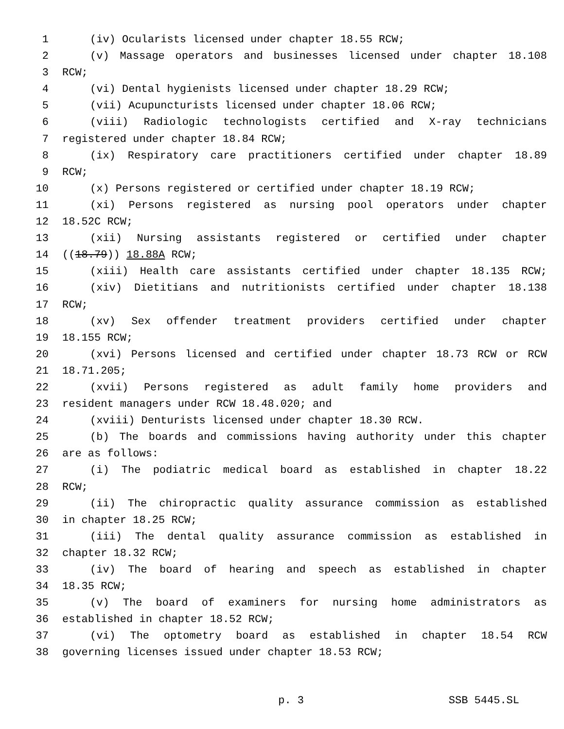1 (iv) Ocularists licensed under chapter 18.55 RCW;
2 (v) Massage operators and businesses licensed under chapter 18.108
3 RCW;
4 (vi) Dental hygienists licensed under chapter 18.29 RCW;
5 (vii) Acupuncturists licensed under chapter 18.06 RCW;
6 (viii) Radiologic technologists certified and X-ray technicians
7 registered under chapter 18.84 RCW;
8 (ix) Respiratory care practitioners certified under chapter 18.89
9 RCW;
10 (x) Persons registered or certified under chapter 18.19 RCW;
11 (xi) Persons registered as nursing pool operators under chapter
12 18.52C RCW;
13 (xii) Nursing assistants registered or certified under chapter
14 ((18.79)) 18.88A RCW;
15 (xiii) Health care assistants certified under chapter 18.135 RCW;
16 (xiv) Dietitians and nutritionists certified under chapter 18.138
17 RCW;
18 (xv) Sex offender treatment providers certified under chapter
19 18.155 RCW;
20 (xvi) Persons licensed and certified under chapter 18.73 RCW or RCW
21 18.71.205;
22 (xvii) Persons registered as adult family home providers and
23 resident managers under RCW 18.48.020; and
24 (xviii) Denturists licensed under chapter 18.30 RCW.
25 (b) The boards and commissions having authority under this chapter
26 are as follows:
27 (i) The podiatric medical board as established in chapter 18.22
28 RCW;
29 (ii) The chiropractic quality assurance commission as established
30 in chapter 18.25 RCW;
31 (iii) The dental quality assurance commission as established in
32 chapter 18.32 RCW;
33 (iv) The board of hearing and speech as established in chapter
34 18.35 RCW;
35 (v) The board of examiners for nursing home administrators as
36 established in chapter 18.52 RCW;
37 (vi) The optometry board as established in chapter 18.54 RCW
38 governing licenses issued under chapter 18.53 RCW;
p. 3 SSB 5445.SL